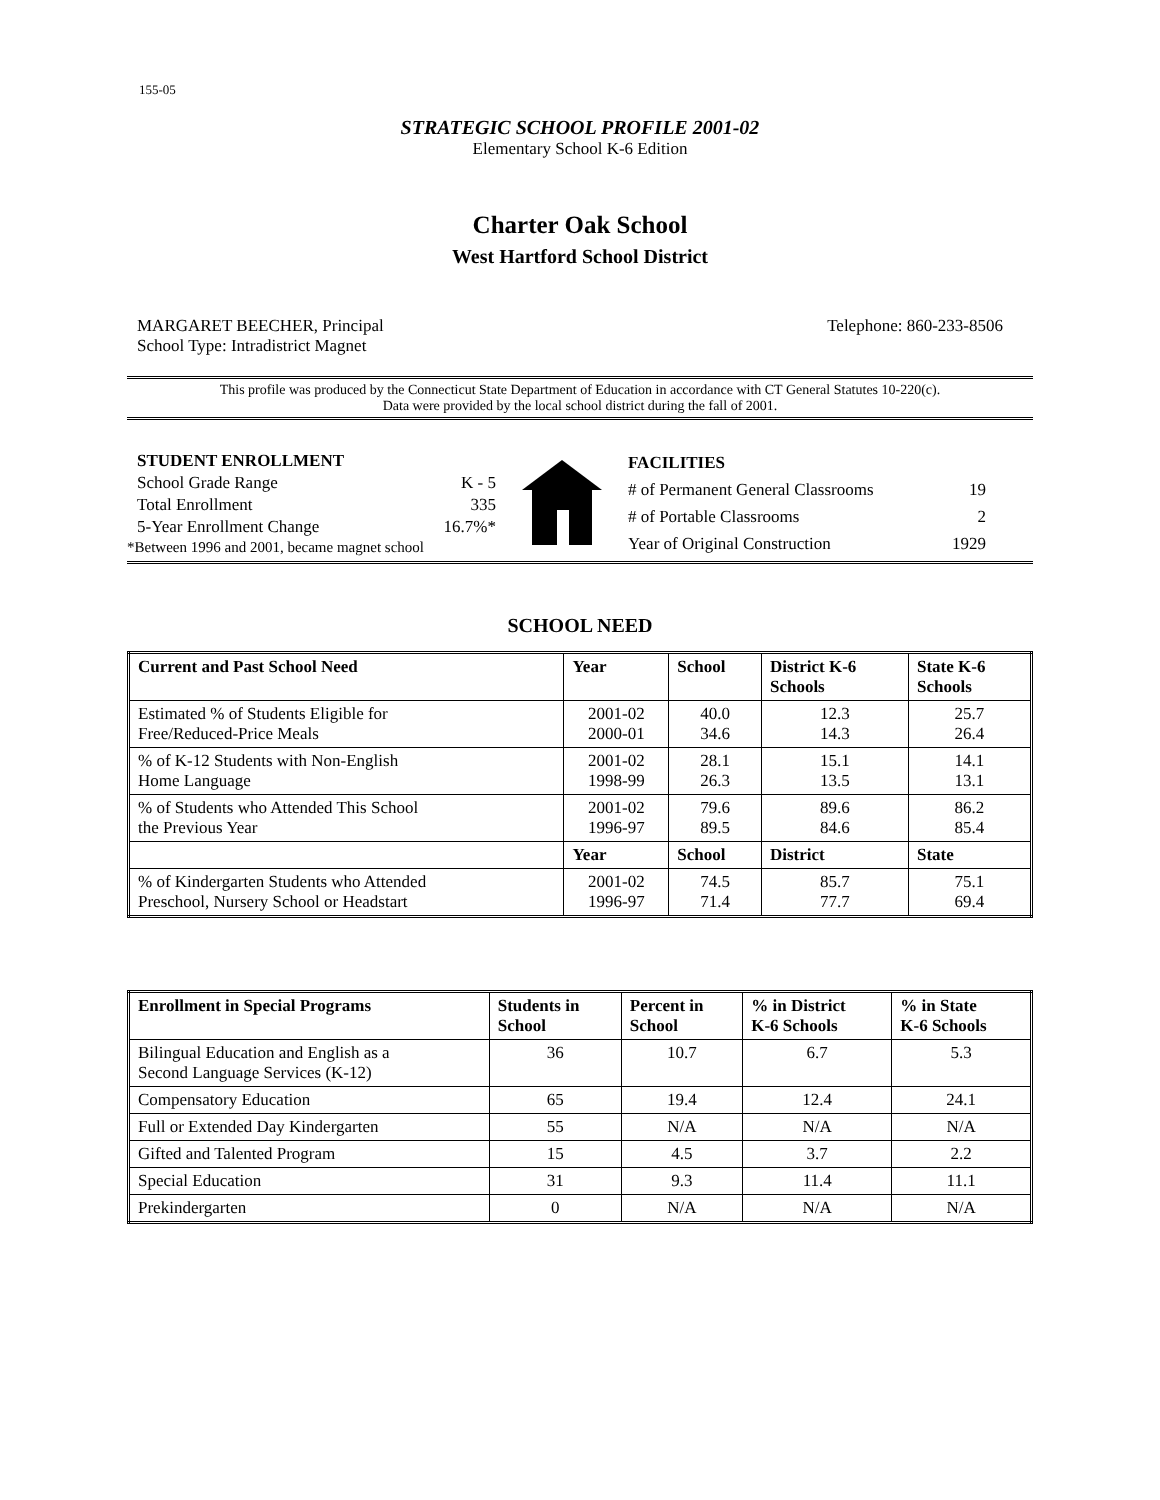155-05
STRATEGIC SCHOOL PROFILE 2001-02
Elementary School K-6 Edition
Charter Oak School
West Hartford School District
MARGARET BEECHER, Principal
School Type: Intradistrict Magnet
Telephone: 860-233-8506
This profile was produced by the Connecticut State Department of Education in accordance with CT General Statutes 10-220(c).
Data were provided by the local school district during the fall of 2001.
| STUDENT ENROLLMENT | |
| School Grade Range | K - 5 |
| Total Enrollment | 335 |
| 5-Year Enrollment Change | 16.7%* |
| *Between 1996 and 2001, became magnet school | |
| FACILITIES | |
| # of Permanent General Classrooms | 19 |
| # of Portable Classrooms | 2 |
| Year of Original Construction | 1929 |
SCHOOL NEED
| Current and Past School Need | Year | School | District K-6 Schools | State K-6 Schools |
| --- | --- | --- | --- | --- |
| Estimated % of Students Eligible for Free/Reduced-Price Meals | 2001-02 2000-01 | 40.0 34.6 | 12.3 14.3 | 25.7 26.4 |
| % of K-12 Students with Non-English Home Language | 2001-02 1998-99 | 28.1 26.3 | 15.1 13.5 | 14.1 13.1 |
| % of Students who Attended This School the Previous Year | 2001-02 1996-97 | 79.6 89.5 | 89.6 84.6 | 86.2 85.4 |
| | Year | School | District | State |
| % of Kindergarten Students who Attended Preschool, Nursery School or Headstart | 2001-02 1996-97 | 74.5 71.4 | 85.7 77.7 | 75.1 69.4 |
| Enrollment in Special Programs | Students in School | Percent in School | % in District K-6 Schools | % in State K-6 Schools |
| --- | --- | --- | --- | --- |
| Bilingual Education and English as a Second Language Services (K-12) | 36 | 10.7 | 6.7 | 5.3 |
| Compensatory Education | 65 | 19.4 | 12.4 | 24.1 |
| Full or Extended Day Kindergarten | 55 | N/A | N/A | N/A |
| Gifted and Talented Program | 15 | 4.5 | 3.7 | 2.2 |
| Special Education | 31 | 9.3 | 11.4 | 11.1 |
| Prekindergarten | 0 | N/A | N/A | N/A |